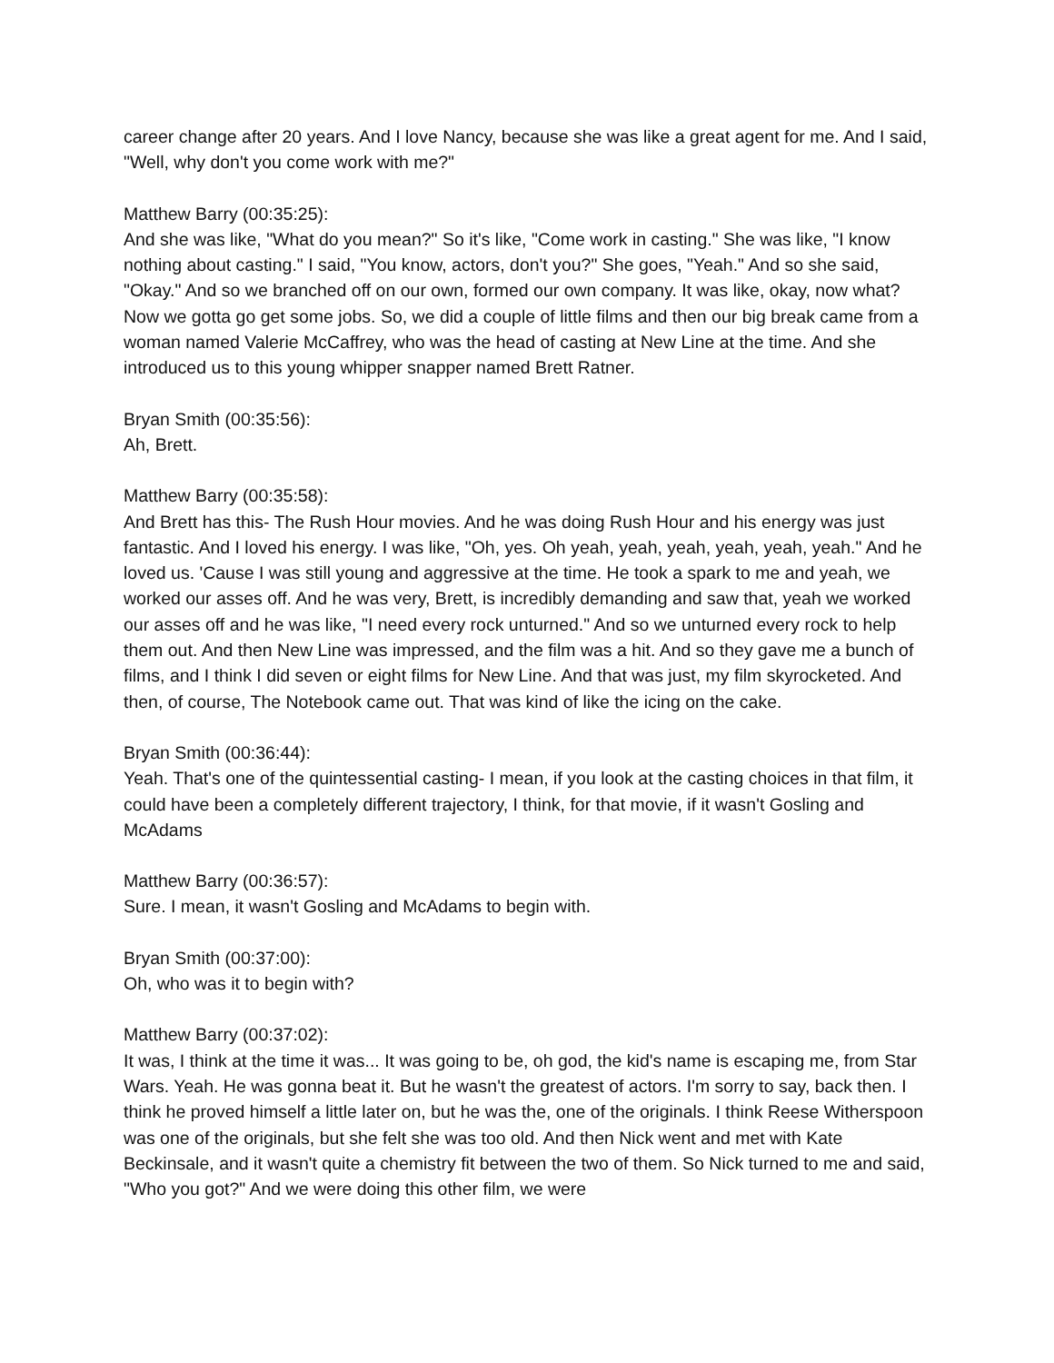career change after 20 years. And I love Nancy, because she was like a great agent for me. And I said, "Well, why don't you come work with me?"
Matthew Barry (00:35:25):
And she was like, "What do you mean?" So it's like, "Come work in casting." She was like, "I know nothing about casting." I said, "You know, actors, don't you?" She goes, "Yeah." And so she said, "Okay." And so we branched off on our own, formed our own company. It was like, okay, now what? Now we gotta go get some jobs. So, we did a couple of little films and then our big break came from a woman named Valerie McCaffrey, who was the head of casting at New Line at the time. And she introduced us to this young whipper snapper named Brett Ratner.
Bryan Smith (00:35:56):
Ah, Brett.
Matthew Barry (00:35:58):
And Brett has this- The Rush Hour movies. And he was doing Rush Hour and his energy was just fantastic. And I loved his energy. I was like, "Oh, yes. Oh yeah, yeah, yeah, yeah, yeah, yeah." And he loved us. 'Cause I was still young and aggressive at the time. He took a spark to me and yeah, we worked our asses off. And he was very, Brett, is incredibly demanding and saw that, yeah we worked our asses off and he was like, "I need every rock unturned." And so we unturned every rock to help them out. And then New Line was impressed, and the film was a hit. And so they gave me a bunch of films, and I think I did seven or eight films for New Line. And that was just, my film skyrocketed. And then, of course, The Notebook came out. That was kind of like the icing on the cake.
Bryan Smith (00:36:44):
Yeah. That's one of the quintessential casting- I mean, if you look at the casting choices in that film, it could have been a completely different trajectory, I think, for that movie, if it wasn't Gosling and McAdams
Matthew Barry (00:36:57):
Sure. I mean, it wasn't Gosling and McAdams to begin with.
Bryan Smith (00:37:00):
Oh, who was it to begin with?
Matthew Barry (00:37:02):
It was, I think at the time it was... It was going to be, oh god, the kid's name is escaping me, from Star Wars. Yeah. He was gonna beat it. But he wasn't the greatest of actors. I'm sorry to say, back then. I think he proved himself a little later on, but he was the, one of the originals. I think Reese Witherspoon was one of the originals, but she felt she was too old. And then Nick went and met with Kate Beckinsale, and it wasn't quite a chemistry fit between the two of them. So Nick turned to me and said, "Who you got?" And we were doing this other film, we were